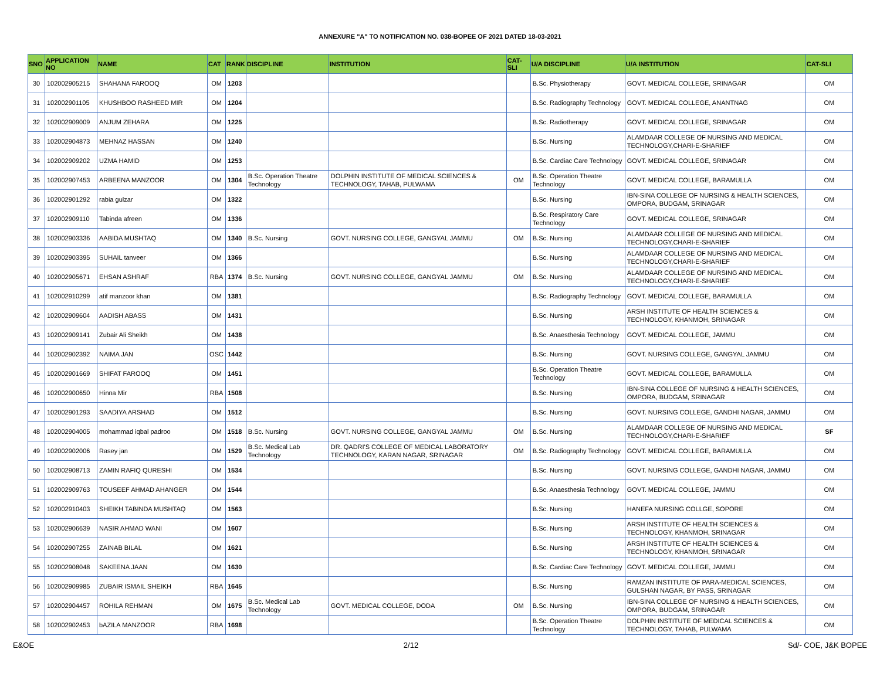ANNEXURE "A" TO NOTIFICATION NO. 038-BOPEE OF 2021 DATED 18-03-2021
| SNO | APPLICATION NO | NAME | CAT | RANK | DISCIPLINE | INSTITUTION | CAT-SLI | U/A DISCIPLINE | U/A INSTITUTION | CAT-SLI |
| --- | --- | --- | --- | --- | --- | --- | --- | --- | --- | --- |
| 30 | 102002905215 | SHAHANA FAROOQ | OM | 1203 | | | | B.Sc. Physiotherapy | GOVT. MEDICAL COLLEGE, SRINAGAR | OM |
| 31 | 102002901105 | KHUSHBOO RASHEED MIR | OM | 1204 | | | | B.Sc. Radiography Technology | GOVT. MEDICAL COLLEGE, ANANTNAG | OM |
| 32 | 102002909009 | ANJUM ZEHARA | OM | 1225 | | | | B.Sc. Radiotherapy | GOVT. MEDICAL COLLEGE, SRINAGAR | OM |
| 33 | 102002904873 | MEHNAZ HASSAN | OM | 1240 | | | | B.Sc. Nursing | ALAMDAAR COLLEGE OF NURSING AND MEDICAL TECHNOLOGY,CHARI-E-SHARIEF | OM |
| 34 | 102002909202 | UZMA HAMID | OM | 1253 | | | | B.Sc. Cardiac Care Technology | GOVT. MEDICAL COLLEGE, SRINAGAR | OM |
| 35 | 102002907453 | ARBEENA MANZOOR | OM | 1304 | B.Sc. Operation Theatre Technology | DOLPHIN INSTITUTE OF MEDICAL SCIENCES & TECHNOLOGY, TAHAB, PULWAMA | OM | B.Sc. Operation Theatre Technology | GOVT. MEDICAL COLLEGE, BARAMULLA | OM |
| 36 | 102002901292 | rabia gulzar | OM | 1322 | | | | B.Sc. Nursing | IBN-SINA COLLEGE OF NURSING & HEALTH SCIENCES, OMPORA, BUDGAM, SRINAGAR | OM |
| 37 | 102002909110 | Tabinda afreen | OM | 1336 | | | | B.Sc. Respiratory Care Technology | GOVT. MEDICAL COLLEGE, SRINAGAR | OM |
| 38 | 102002903336 | AABIDA MUSHTAQ | OM | 1340 | B.Sc. Nursing | GOVT. NURSING COLLEGE, GANGYAL JAMMU | OM | B.Sc. Nursing | ALAMDAAR COLLEGE OF NURSING AND MEDICAL TECHNOLOGY,CHARI-E-SHARIEF | OM |
| 39 | 102002903395 | SUHAIL tanveer | OM | 1366 | | | | B.Sc. Nursing | ALAMDAAR COLLEGE OF NURSING AND MEDICAL TECHNOLOGY,CHARI-E-SHARIEF | OM |
| 40 | 102002905671 | EHSAN ASHRAF | RBA | 1374 | B.Sc. Nursing | GOVT. NURSING COLLEGE, GANGYAL JAMMU | OM | B.Sc. Nursing | ALAMDAAR COLLEGE OF NURSING AND MEDICAL TECHNOLOGY,CHARI-E-SHARIEF | OM |
| 41 | 102002910299 | atif manzoor khan | OM | 1381 | | | | B.Sc. Radiography Technology | GOVT. MEDICAL COLLEGE, BARAMULLA | OM |
| 42 | 102002909604 | AADISH ABASS | OM | 1431 | | | | B.Sc. Nursing | ARSH INSTITUTE OF HEALTH SCIENCES & TECHNOLOGY, KHANMOH, SRINAGAR | OM |
| 43 | 102002909141 | Zubair Ali Sheikh | OM | 1438 | | | | B.Sc. Anaesthesia Technology | GOVT. MEDICAL COLLEGE, JAMMU | OM |
| 44 | 102002902392 | NAIMA JAN | OSC | 1442 | | | | B.Sc. Nursing | GOVT. NURSING COLLEGE, GANGYAL JAMMU | OM |
| 45 | 102002901669 | SHIFAT FAROOQ | OM | 1451 | | | | B.Sc. Operation Theatre Technology | GOVT. MEDICAL COLLEGE, BARAMULLA | OM |
| 46 | 102002900650 | Hinna Mir | RBA | 1508 | | | | B.Sc. Nursing | IBN-SINA COLLEGE OF NURSING & HEALTH SCIENCES, OMPORA, BUDGAM, SRINAGAR | OM |
| 47 | 102002901293 | SAADIYA ARSHAD | OM | 1512 | | | | B.Sc. Nursing | GOVT. NURSING COLLEGE, GANDHI NAGAR, JAMMU | OM |
| 48 | 102002904005 | mohammad iqbal padroo | OM | 1518 | B.Sc. Nursing | GOVT. NURSING COLLEGE, GANGYAL JAMMU | OM | B.Sc. Nursing | ALAMDAAR COLLEGE OF NURSING AND MEDICAL TECHNOLOGY,CHARI-E-SHARIEF | SF |
| 49 | 102002902006 | Rasey jan | OM | 1529 | B.Sc. Medical Lab Technology | DR. QADRI'S COLLEGE OF MEDICAL LABORATORY TECHNOLOGY, KARAN NAGAR, SRINAGAR | OM | B.Sc. Radiography Technology | GOVT. MEDICAL COLLEGE, BARAMULLA | OM |
| 50 | 102002908713 | ZAMIN RAFIQ QURESHI | OM | 1534 | | | | B.Sc. Nursing | GOVT. NURSING COLLEGE, GANDHI NAGAR, JAMMU | OM |
| 51 | 102002909763 | TOUSEEF AHMAD AHANGER | OM | 1544 | | | | B.Sc. Anaesthesia Technology | GOVT. MEDICAL COLLEGE, JAMMU | OM |
| 52 | 102002910403 | SHEIKH TABINDA MUSHTAQ | OM | 1563 | | | | B.Sc. Nursing | HANEFA NURSING COLLGE, SOPORE | OM |
| 53 | 102002906639 | NASIR AHMAD WANI | OM | 1607 | | | | B.Sc. Nursing | ARSH INSTITUTE OF HEALTH SCIENCES & TECHNOLOGY, KHANMOH, SRINAGAR | OM |
| 54 | 102002907255 | ZAINAB BILAL | OM | 1621 | | | | B.Sc. Nursing | ARSH INSTITUTE OF HEALTH SCIENCES & TECHNOLOGY, KHANMOH, SRINAGAR | OM |
| 55 | 102002908048 | SAKEENA JAAN | OM | 1630 | | | | B.Sc. Cardiac Care Technology | GOVT. MEDICAL COLLEGE, JAMMU | OM |
| 56 | 102002909985 | ZUBAIR ISMAIL SHEIKH | RBA | 1645 | | | | B.Sc. Nursing | RAMZAN INSTITUTE OF PARA-MEDICAL SCIENCES, GULSHAN NAGAR, BY PASS, SRINAGAR | OM |
| 57 | 102002904457 | ROHILA REHMAN | OM | 1675 | B.Sc. Medical Lab Technology | GOVT. MEDICAL COLLEGE, DODA | OM | B.Sc. Nursing | IBN-SINA COLLEGE OF NURSING & HEALTH SCIENCES, OMPORA, BUDGAM, SRINAGAR | OM |
| 58 | 102002902453 | bAZILA MANZOOR | RBA | 1698 | | | | B.Sc. Operation Theatre Technology | DOLPHIN INSTITUTE OF MEDICAL SCIENCES & TECHNOLOGY, TAHAB, PULWAMA | OM |
E&OE 2/12 Sd/- COE, J&K BOPEE